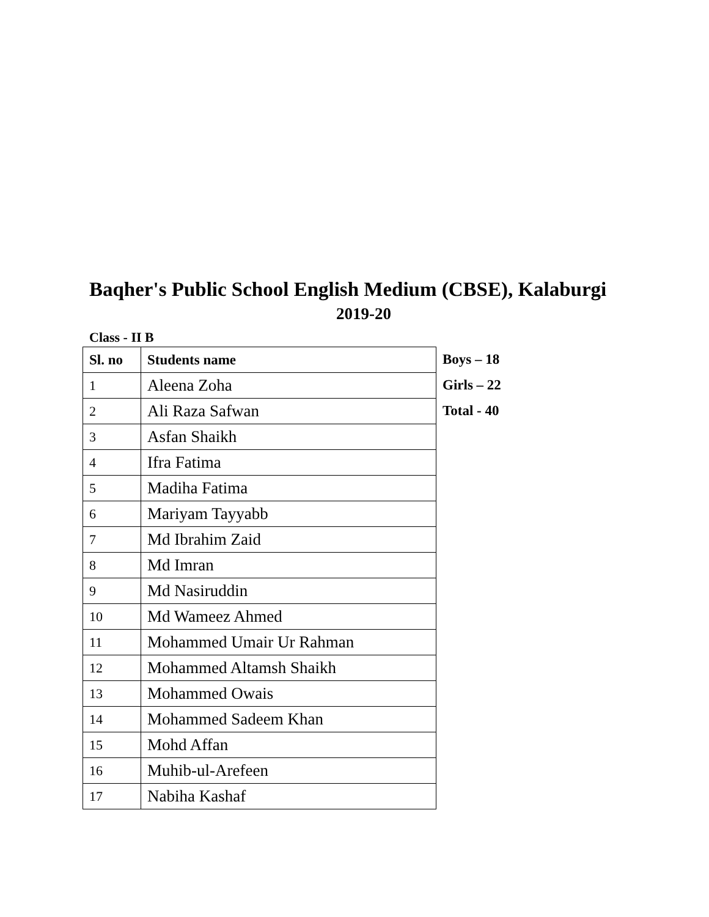Baqher's Public School English Medium (CBSE), Kalaburgi
2019-20
Class - II B
| Sl. no | Students name |
| --- | --- |
| 1 | Aleena Zoha |
| 2 | Ali Raza Safwan |
| 3 | Asfan Shaikh |
| 4 | Ifra Fatima |
| 5 | Madiha Fatima |
| 6 | Mariyam Tayyabb |
| 7 | Md Ibrahim Zaid |
| 8 | Md Imran |
| 9 | Md Nasiruddin |
| 10 | Md Wameez Ahmed |
| 11 | Mohammed Umair Ur Rahman |
| 12 | Mohammed Altamsh Shaikh |
| 13 | Mohammed Owais |
| 14 | Mohammed Sadeem Khan |
| 15 | Mohd Affan |
| 16 | Muhib-ul-Arefeen |
| 17 | Nabiha Kashaf |
Boys – 18
Girls – 22
Total - 40